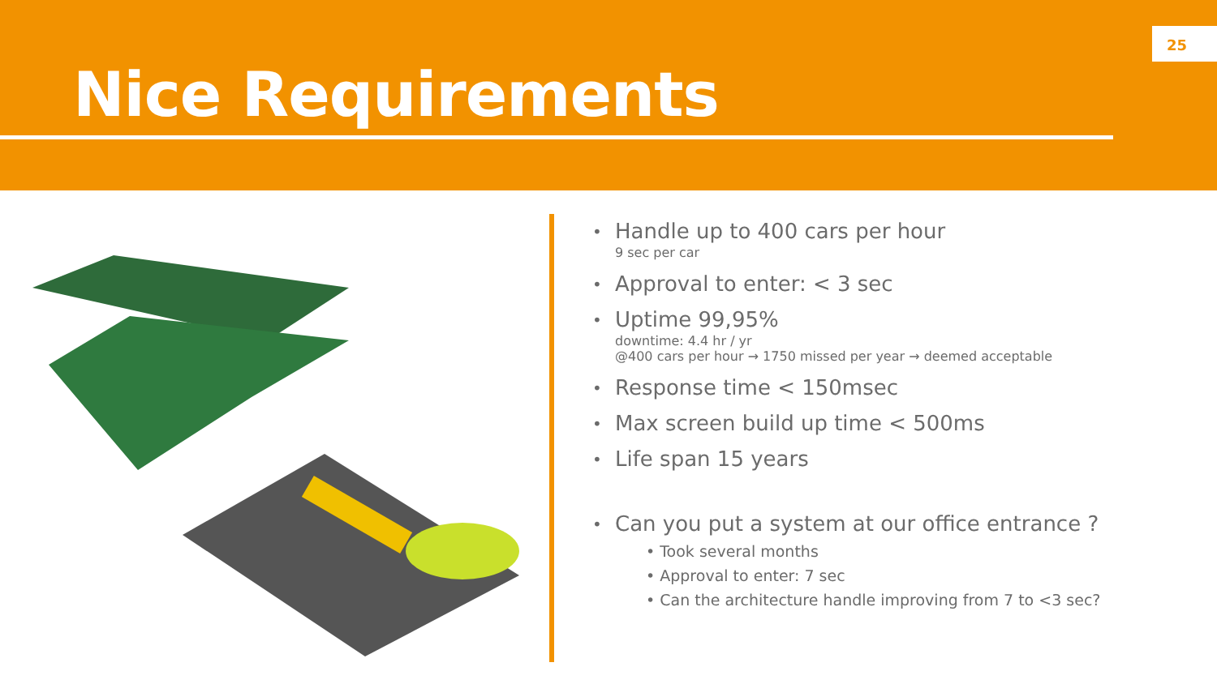Nice Requirements
25
Handle up to 400 cars per hour
9 sec per car
Approval to enter: < 3 sec
Uptime 99,95%
downtime: 4.4 hr / yr
@400 cars per hour → 1750 missed per year → deemed acceptable
Response time < 150msec
Max screen build up time < 500ms
Life span 15 years
Can you put a system at our office entrance ?
• Took several months
• Approval to enter: 7 sec
• Can the architecture handle improving from 7 to <3 sec?